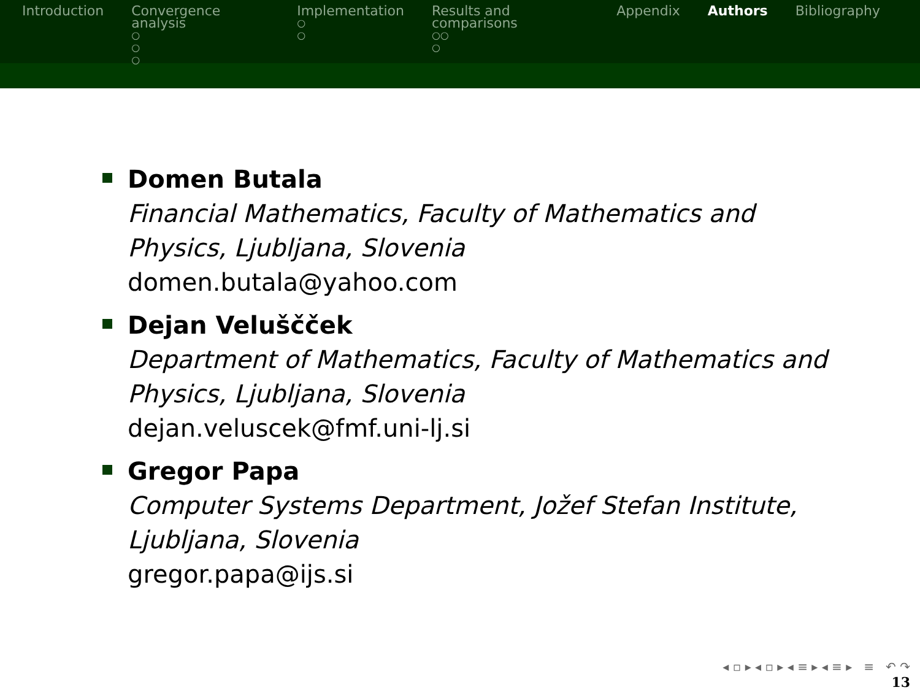Introduction Convergence analysis
○
○
○
Implementation
○
○
Results and comparisons
○○
○
Appendix Authors Bibliography
Domen Butala
Financial Mathematics, Faculty of Mathematics and Physics, Ljubljana, Slovenia
domen.butala@yahoo.com
Dejan Veluščček
Department of Mathematics, Faculty of Mathematics and Physics, Ljubljana, Slovenia
dejan.veluscek@fmf.uni-lj.si
Gregor Papa
Computer Systems Department, Jožef Stefan Institute, Ljubljana, Slovenia
gregor.papa@ijs.si
◂ ▫ ▸ ◂ ▫ ▸ ◂ ≡ ▸ ◂ ≡ ▸ ≡ ↶ ↷
13